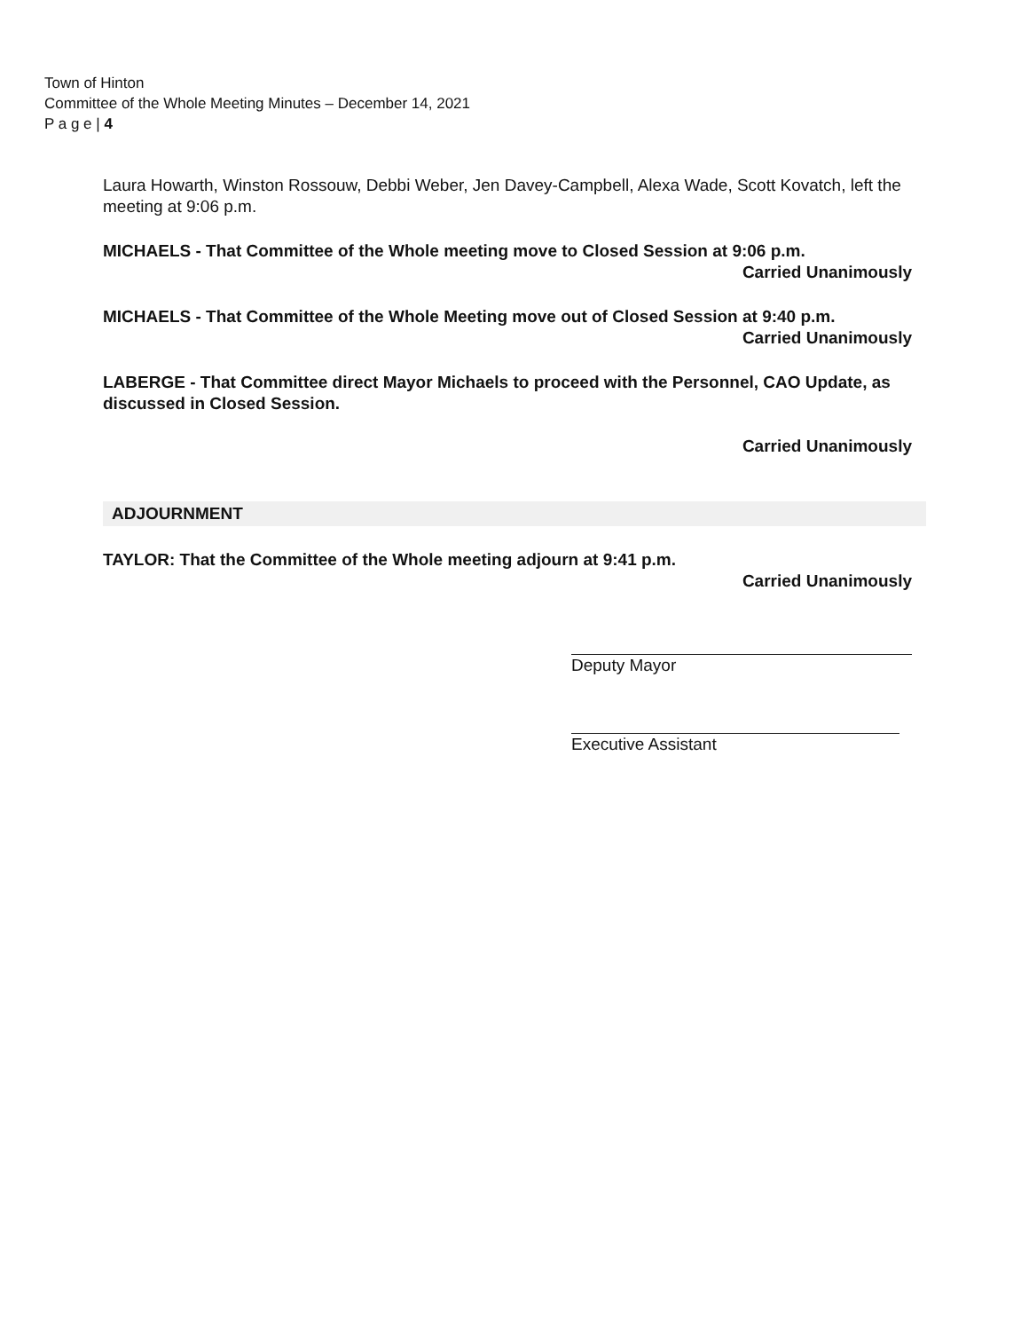Town of Hinton
Committee of the Whole Meeting Minutes – December 14, 2021
P a g e | 4
Laura Howarth, Winston Rossouw, Debbi Weber, Jen Davey-Campbell, Alexa Wade, Scott Kovatch, left the meeting at 9:06 p.m.
MICHAELS - That Committee of the Whole meeting move to Closed Session at 9:06 p.m.
Carried Unanimously
MICHAELS - That Committee of the Whole Meeting move out of Closed Session at 9:40 p.m.
Carried Unanimously
LABERGE - That Committee direct Mayor Michaels to proceed with the Personnel, CAO Update, as discussed in Closed Session.
Carried Unanimously
ADJOURNMENT
TAYLOR: That the Committee of the Whole meeting adjourn at 9:41 p.m.
Carried Unanimously
Deputy Mayor
Executive Assistant